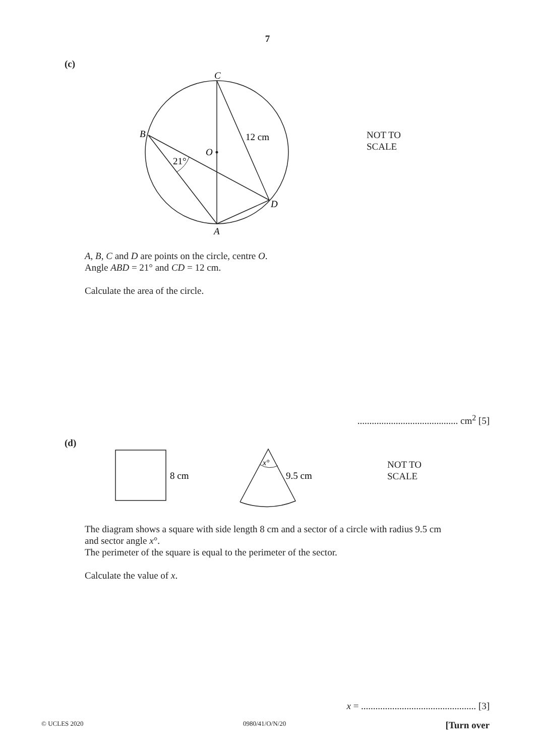7
(c)
C
B
O
D
A
12 cm
21°
NOT TO
SCALE
A, B, C and D are points on the circle, centre O.
Angle ABD = 21° and CD = 12 cm.
Calculate the area of the circle.
.......................................... cm<sup>2</sup> [5]
(d)
8 cm
9.5 cm
x°
NOT TO
SCALE
The diagram shows a square with side length 8 cm and a sector of a circle with radius 9.5 cm
and sector angle x°.
The perimeter of the square is equal to the perimeter of the sector.
Calculate the value of x.
x = ................................................ [3]
© UCLES 2020 0980/41/O/N/20 [Turn over